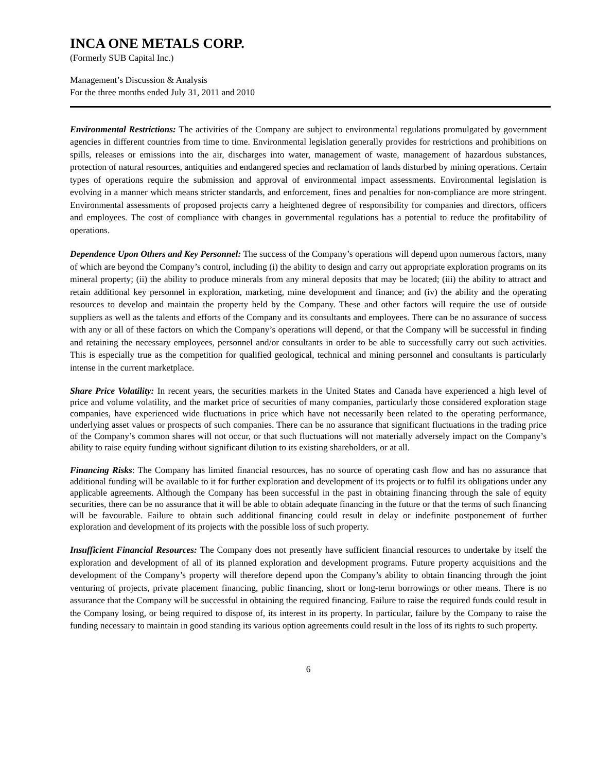INCA ONE METALS CORP.
(Formerly SUB Capital Inc.)
Management’s Discussion & Analysis
For the three months ended July 31, 2011 and 2010
Environmental Restrictions: The activities of the Company are subject to environmental regulations promulgated by government agencies in different countries from time to time. Environmental legislation generally provides for restrictions and prohibitions on spills, releases or emissions into the air, discharges into water, management of waste, management of hazardous substances, protection of natural resources, antiquities and endangered species and reclamation of lands disturbed by mining operations. Certain types of operations require the submission and approval of environmental impact assessments. Environmental legislation is evolving in a manner which means stricter standards, and enforcement, fines and penalties for non-compliance are more stringent. Environmental assessments of proposed projects carry a heightened degree of responsibility for companies and directors, officers and employees. The cost of compliance with changes in governmental regulations has a potential to reduce the profitability of operations.
Dependence Upon Others and Key Personnel: The success of the Company’s operations will depend upon numerous factors, many of which are beyond the Company’s control, including (i) the ability to design and carry out appropriate exploration programs on its mineral property; (ii) the ability to produce minerals from any mineral deposits that may be located; (iii) the ability to attract and retain additional key personnel in exploration, marketing, mine development and finance; and (iv) the ability and the operating resources to develop and maintain the property held by the Company. These and other factors will require the use of outside suppliers as well as the talents and efforts of the Company and its consultants and employees. There can be no assurance of success with any or all of these factors on which the Company’s operations will depend, or that the Company will be successful in finding and retaining the necessary employees, personnel and/or consultants in order to be able to successfully carry out such activities. This is especially true as the competition for qualified geological, technical and mining personnel and consultants is particularly intense in the current marketplace.
Share Price Volatility: In recent years, the securities markets in the United States and Canada have experienced a high level of price and volume volatility, and the market price of securities of many companies, particularly those considered exploration stage companies, have experienced wide fluctuations in price which have not necessarily been related to the operating performance, underlying asset values or prospects of such companies. There can be no assurance that significant fluctuations in the trading price of the Company’s common shares will not occur, or that such fluctuations will not materially adversely impact on the Company’s ability to raise equity funding without significant dilution to its existing shareholders, or at all.
Financing Risks: The Company has limited financial resources, has no source of operating cash flow and has no assurance that additional funding will be available to it for further exploration and development of its projects or to fulfil its obligations under any applicable agreements. Although the Company has been successful in the past in obtaining financing through the sale of equity securities, there can be no assurance that it will be able to obtain adequate financing in the future or that the terms of such financing will be favourable. Failure to obtain such additional financing could result in delay or indefinite postponement of further exploration and development of its projects with the possible loss of such property.
Insufficient Financial Resources: The Company does not presently have sufficient financial resources to undertake by itself the exploration and development of all of its planned exploration and development programs. Future property acquisitions and the development of the Company’s property will therefore depend upon the Company’s ability to obtain financing through the joint venturing of projects, private placement financing, public financing, short or long-term borrowings or other means. There is no assurance that the Company will be successful in obtaining the required financing. Failure to raise the required funds could result in the Company losing, or being required to dispose of, its interest in its property. In particular, failure by the Company to raise the funding necessary to maintain in good standing its various option agreements could result in the loss of its rights to such property.
6